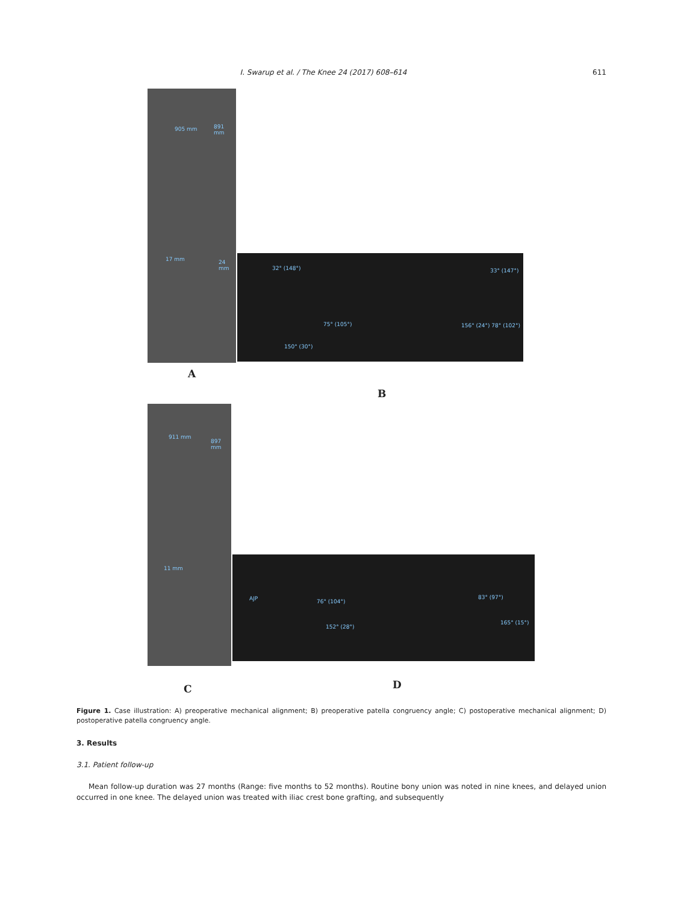I. Swarup et al. / The Knee 24 (2017) 608–614 611
905 mm 891 mm
17 mm 24 mm
32° (148°) 33° (147°)
75° (105°) 156° (24°) 78° (102°)
150° (30°)
A
B
911 mm
897 mm
11 mm
AJP 76° (104°)
83° (97°)
152° (28°)
165° (15°)
D
C
Figure 1. Case illustration: A) preoperative mechanical alignment; B) preoperative patella congruency angle; C) postoperative mechanical alignment; D) postoperative patella congruency angle.
3. Results
3.1. Patient follow-up
Mean follow-up duration was 27 months (Range: five months to 52 months). Routine bony union was noted in nine knees, and delayed union occurred in one knee. The delayed union was treated with iliac crest bone grafting, and subsequently